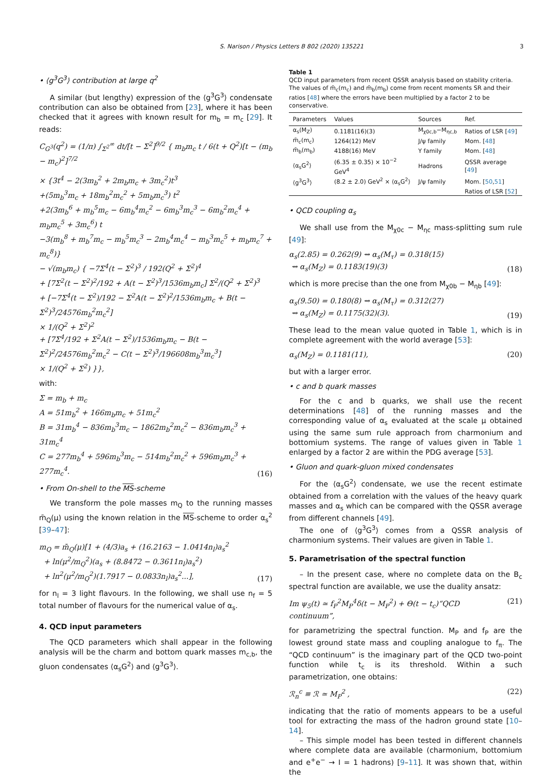S. Narison / Physics Letters B 802 (2020) 135221 3
• ⟨g<sup>3</sup>G<sup>3</sup>⟩ contribution at large q<sup>2</sup>
A similar (but lengthy) expression of the ⟨g<sup>3</sup>G<sup>3</sup>⟩ condensate contribution can also be obtained from [23], where it has been checked that it agrees with known result for m<sub>b</sub> = m<sub>c</sub> [29]. It reads:
C<sub>G<sup>3</sup></sub>(q<sup>2</sup>) = (1/π) ∫<sub>Σ<sup>2</sup></sub><sup>∞</sup> dt/[t − Σ<sup>2</sup>]<sup>9/2</sup> { m<sub>b</sub>m<sub>c</sub> t / 6(t + Q<sup>2</sup>)[t − (m<sub>b</sub> − m<sub>c</sub>)<sup>2</sup>]<sup>7/2</sup>
× {3t<sup>4</sup> − 2(3m<sub>b</sub><sup>2</sup> + 2m<sub>b</sub>m<sub>c</sub> + 3m<sub>c</sub><sup>2</sup>)t<sup>3</sup>
+(5m<sub>b</sub><sup>3</sup>m<sub>c</sub> + 18m<sub>b</sub><sup>2</sup>m<sub>c</sub><sup>2</sup> + 5m<sub>b</sub>m<sub>c</sub><sup>3</sup>) t<sup>2</sup>
+2(3m<sub>b</sub><sup>6</sup> + m<sub>b</sub><sup>5</sup>m<sub>c</sub> − 6m<sub>b</sub><sup>4</sup>m<sub>c</sub><sup>2</sup> − 6m<sub>b</sub><sup>3</sup>m<sub>c</sub><sup>3</sup> − 6m<sub>b</sub><sup>2</sup>m<sub>c</sub><sup>4</sup> + m<sub>b</sub>m<sub>c</sub><sup>5</sup> + 3m<sub>c</sub><sup>6</sup>) t
−3(m<sub>b</sub><sup>8</sup> + m<sub>b</sub><sup>7</sup>m<sub>c</sub> − m<sub>b</sub><sup>5</sup>m<sub>c</sub><sup>3</sup> − 2m<sub>b</sub><sup>4</sup>m<sub>c</sub><sup>4</sup> − m<sub>b</sub><sup>3</sup>m<sub>c</sub><sup>5</sup> + m<sub>b</sub>m<sub>c</sub><sup>7</sup> + m<sub>c</sub><sup>8</sup>)}
− √(m<sub>b</sub>m<sub>c</sub>) { −7Σ<sup>4</sup>(t − Σ<sup>2</sup>)<sup>3</sup> / 192(Q<sup>2</sup> + Σ<sup>2</sup>)<sup>4</sup>
+ [7Σ<sup>2</sup>(t − Σ<sup>2</sup>)<sup>2</sup>/192 + A(t − Σ<sup>2</sup>)<sup>3</sup>/1536m<sub>b</sub>m<sub>c</sub>] Σ<sup>2</sup>/(Q<sup>2</sup> + Σ<sup>2</sup>)<sup>3</sup>
+ [−7Σ<sup>4</sup>(t − Σ<sup>2</sup>)/192 − Σ<sup>2</sup>A(t − Σ<sup>2</sup>)<sup>2</sup>/1536m<sub>b</sub>m<sub>c</sub> + B(t − Σ<sup>2</sup>)<sup>3</sup>/24576m<sub>b</sub><sup>2</sup>m<sub>c</sub><sup>2</sup>]
× 1/(Q<sup>2</sup> + Σ<sup>2</sup>)<sup>2</sup>
+ [7Σ<sup>4</sup>/192 + Σ<sup>2</sup>A(t − Σ<sup>2</sup>)/1536m<sub>b</sub>m<sub>c</sub> − B(t − Σ<sup>2</sup>)<sup>2</sup>/24576m<sub>b</sub><sup>2</sup>m<sub>c</sub><sup>2</sup> − C(t − Σ<sup>2</sup>)<sup>3</sup>/196608m<sub>b</sub><sup>3</sup>m<sub>c</sub><sup>3</sup>]
× 1/(Q<sup>2</sup> + Σ<sup>2</sup>) }},
with:
Σ = m<sub>b</sub> + m<sub>c</sub>
A = 51m<sub>b</sub><sup>2</sup> + 166m<sub>b</sub>m<sub>c</sub> + 51m<sub>c</sub><sup>2</sup>
B = 31m<sub>b</sub><sup>4</sup> − 836m<sub>b</sub><sup>3</sup>m<sub>c</sub> − 1862m<sub>b</sub><sup>2</sup>m<sub>c</sub><sup>2</sup> − 836m<sub>b</sub>m<sub>c</sub><sup>3</sup> + 31m<sub>c</sub><sup>4</sup>
C = 277m<sub>b</sub><sup>4</sup> + 596m<sub>b</sub><sup>3</sup>m<sub>c</sub> − 514m<sub>b</sub><sup>2</sup>m<sub>c</sub><sup>2</sup> + 596m<sub>b</sub>m<sub>c</sub><sup>3</sup> + 277m<sub>c</sub><sup>4</sup>. (16)
• From On-shell to the MS-scheme
We transform the pole masses m<sub>Q</sub> to the running masses m̄<sub>Q</sub>(μ) using the known relation in the MS-scheme to order α<sub>s</sub><sup>2</sup> [39–47]:
m<sub>Q</sub> = m̄<sub>Q</sub>(μ)[1 + (4/3)a<sub>s</sub> + (16.2163 − 1.0414n<sub>l</sub>)a<sub>s</sub><sup>2</sup>
+ ln(μ<sup>2</sup>/m<sub>Q</sub><sup>2</sup>)(a<sub>s</sub> + (8.8472 − 0.3611n<sub>l</sub>)a<sub>s</sub><sup>2</sup>)
+ ln<sup>2</sup>(μ<sup>2</sup>/m<sub>Q</sub><sup>2</sup>)(1.7917 − 0.0833n<sub>l</sub>)a<sub>s</sub><sup>2</sup>...], (17)
for n<sub>l</sub> = 3 light flavours. In the following, we shall use n<sub>f</sub> = 5 total number of flavours for the numerical value of α<sub>s</sub>.
4. QCD input parameters
The QCD parameters which shall appear in the following analysis will be the charm and bottom quark masses m<sub>c,b</sub>, the gluon condensates ⟨α<sub>s</sub>G<sup>2</sup>⟩ and ⟨g<sup>3</sup>G<sup>3</sup>⟩.
Table 1
QCD input parameters from recent QSSR analysis based on stability criteria. The values of m̄<sub>c</sub>(m<sub>c</sub>) and m̄<sub>b</sub>(m<sub>b</sub>) come from recent moments SR and their ratios [48] where the errors have been multiplied by a factor 2 to be conservative.
| Parameters | Values | Sources | Ref. |
| --- | --- | --- | --- |
| α<sub>s</sub>(M<sub>Z</sub>) | 0.1181(16)(3) | M<sub>χ0c,b</sub>−M<sub>ηc,b</sub> | Ratios of LSR [ 49 ] |
| m̄<sub>c</sub>(m<sub>c</sub>) | 1264(12) MeV | J/ψ family | Mom. [ 48 ] |
| m̄<sub>b</sub>(m<sub>b</sub>) | 4188(16) MeV | Υ family | Mom. [ 48 ] |
| ⟨α<sub>s</sub>G<sup>2</sup>⟩ | (6.35 ± 0.35) × 10<sup>−2</sup> GeV<sup>4</sup> | Hadrons | QSSR average [ 49 ] |
| ⟨g<sup>3</sup>G<sup>3</sup>⟩ | (8.2 ± 2.0) GeV<sup>2</sup> × ⟨α<sub>s</sub>G<sup>2</sup>⟩ | J/ψ family | Mom. [ 50 , 51 ] |
| | | | Ratios of LSR [ 52 ] |
• QCD coupling α<sub>s</sub>
We shall use from the M<sub>χ0c</sub> − M<sub>ηc</sub> mass-splitting sum rule [49]:
α<sub>s</sub>(2.85) = 0.262(9) ⇝ α<sub>s</sub>(M<sub>τ</sub>) = 0.318(15)
⇝ α<sub>s</sub>(M<sub>Z</sub>) = 0.1183(19)(3) (18)
which is more precise than the one from M<sub>χ0b</sub> − M<sub>ηb</sub> [49]:
α<sub>s</sub>(9.50) = 0.180(8) ⇝ α<sub>s</sub>(M<sub>τ</sub>) = 0.312(27)
⇝ α<sub>s</sub>(M<sub>Z</sub>) = 0.1175(32)(3). (19)
These lead to the mean value quoted in Table 1, which is in complete agreement with the world average [53]:
α<sub>s</sub>(M<sub>Z</sub>) = 0.1181(11), (20)
but with a larger error.
• c and b quark masses
For the c and b quarks, we shall use the recent determinations [48] of the running masses and the corresponding value of α<sub>s</sub> evaluated at the scale μ obtained using the same sum rule approach from charmonium and bottomium systems. The range of values given in Table 1 enlarged by a factor 2 are within the PDG average [53].
• Gluon and quark-gluon mixed condensates
For the ⟨α<sub>s</sub>G<sup>2</sup>⟩ condensate, we use the recent estimate obtained from a correlation with the values of the heavy quark masses and α<sub>s</sub> which can be compared with the QSSR average from different channels [49].
The one of ⟨g<sup>3</sup>G<sup>3</sup>⟩ comes from a QSSR analysis of charmonium systems. Their values are given in Table 1.
5. Parametrisation of the spectral function
– In the present case, where no complete data on the B<sub>c</sub> spectral function are available, we use the duality ansatz:
Im ψ<sub>5</sub>(t) ≃ f<sub>P</sub><sup>2</sup>M<sub>P</sub><sup>4</sup>δ(t − M<sub>P</sub><sup>2</sup>) + Θ(t − t<sub>c</sub>)“QCD continuum”, (21)
for parametrizing the spectral function. M<sub>P</sub> and f<sub>P</sub> are the lowest ground state mass and coupling analogue to f<sub>π</sub>. The “QCD continuum” is the imaginary part of the QCD two-point function while t<sub>c</sub> is its threshold. Within a such parametrization, one obtains:
ℛ<sub>n</sub><sup>c</sup> ≡ ℛ ≃ M<sub>P</sub><sup>2</sup> , (22)
indicating that the ratio of moments appears to be a useful tool for extracting the mass of the hadron ground state [10–14].
– This simple model has been tested in different channels where complete data are available (charmonium, bottomium and e<sup>+</sup>e<sup>−</sup> → I = 1 hadrons) [9–11]. It was shown that, within the